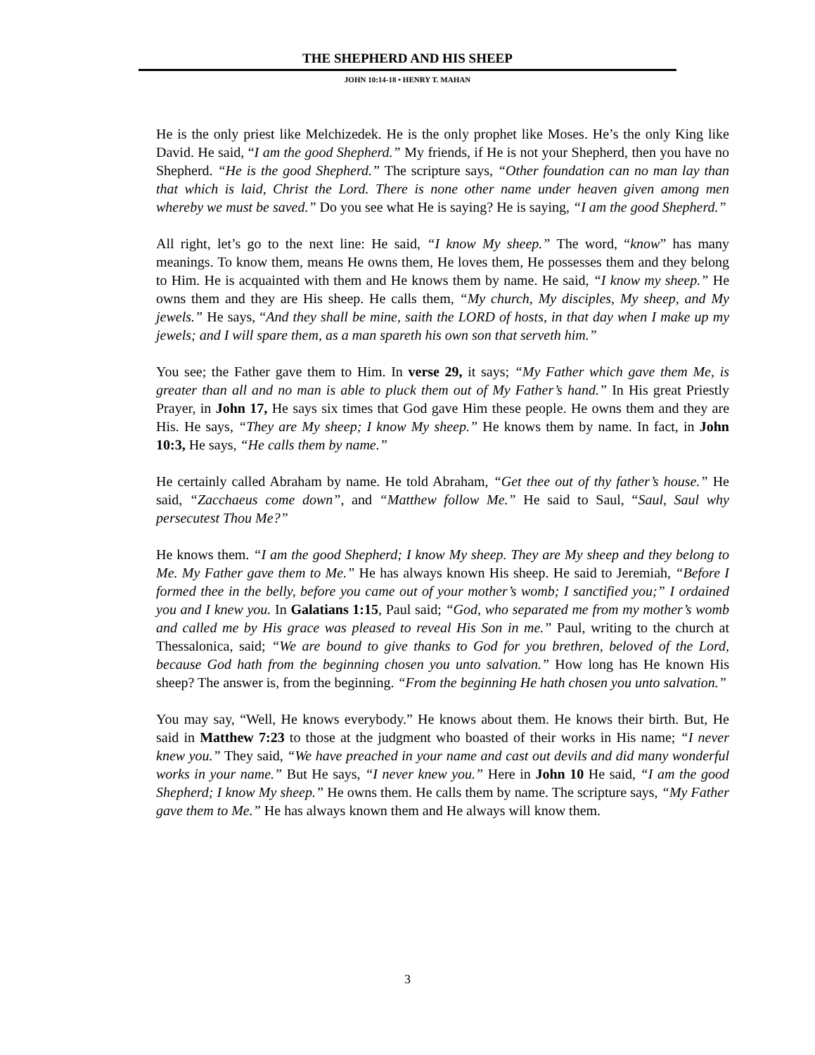THE SHEPHERD AND HIS SHEEP
JOHN 10:14-18 • HENRY T. MAHAN
He is the only priest like Melchizedek. He is the only prophet like Moses. He’s the only King like David. He said, “I am the good Shepherd.” My friends, if He is not your Shepherd, then you have no Shepherd. “He is the good Shepherd.” The scripture says, “Other foundation can no man lay than that which is laid, Christ the Lord. There is none other name under heaven given among men whereby we must be saved.” Do you see what He is saying? He is saying, “I am the good Shepherd.”
All right, let’s go to the next line: He said, “I know My sheep.” The word, “know” has many meanings. To know them, means He owns them, He loves them, He possesses them and they belong to Him. He is acquainted with them and He knows them by name. He said, “I know my sheep.” He owns them and they are His sheep. He calls them, “My church, My disciples, My sheep, and My jewels.” He says, “And they shall be mine, saith the LORD of hosts, in that day when I make up my jewels; and I will spare them, as a man spareth his own son that serveth him.”
You see; the Father gave them to Him. In verse 29, it says; “My Father which gave them Me, is greater than all and no man is able to pluck them out of My Father’s hand.” In His great Priestly Prayer, in John 17, He says six times that God gave Him these people. He owns them and they are His. He says, “They are My sheep; I know My sheep.” He knows them by name. In fact, in John 10:3, He says, “He calls them by name.”
He certainly called Abraham by name. He told Abraham, “Get thee out of thy father’s house.” He said, “Zacchaeus come down”, and “Matthew follow Me.” He said to Saul, “Saul, Saul why persecutest Thou Me?”
He knows them. “I am the good Shepherd; I know My sheep. They are My sheep and they belong to Me. My Father gave them to Me.” He has always known His sheep. He said to Jeremiah, “Before I formed thee in the belly, before you came out of your mother’s womb; I sanctified you;” I ordained you and I knew you. In Galatians 1:15, Paul said; “God, who separated me from my mother’s womb and called me by His grace was pleased to reveal His Son in me.” Paul, writing to the church at Thessalonica, said; “We are bound to give thanks to God for you brethren, beloved of the Lord, because God hath from the beginning chosen you unto salvation.” How long has He known His sheep? The answer is, from the beginning. “From the beginning He hath chosen you unto salvation.”
You may say, “Well, He knows everybody.” He knows about them. He knows their birth. But, He said in Matthew 7:23 to those at the judgment who boasted of their works in His name; “I never knew you.” They said, “We have preached in your name and cast out devils and did many wonderful works in your name.” But He says, “I never knew you.” Here in John 10 He said, “I am the good Shepherd; I know My sheep.” He owns them. He calls them by name. The scripture says, “My Father gave them to Me.” He has always known them and He always will know them.
3